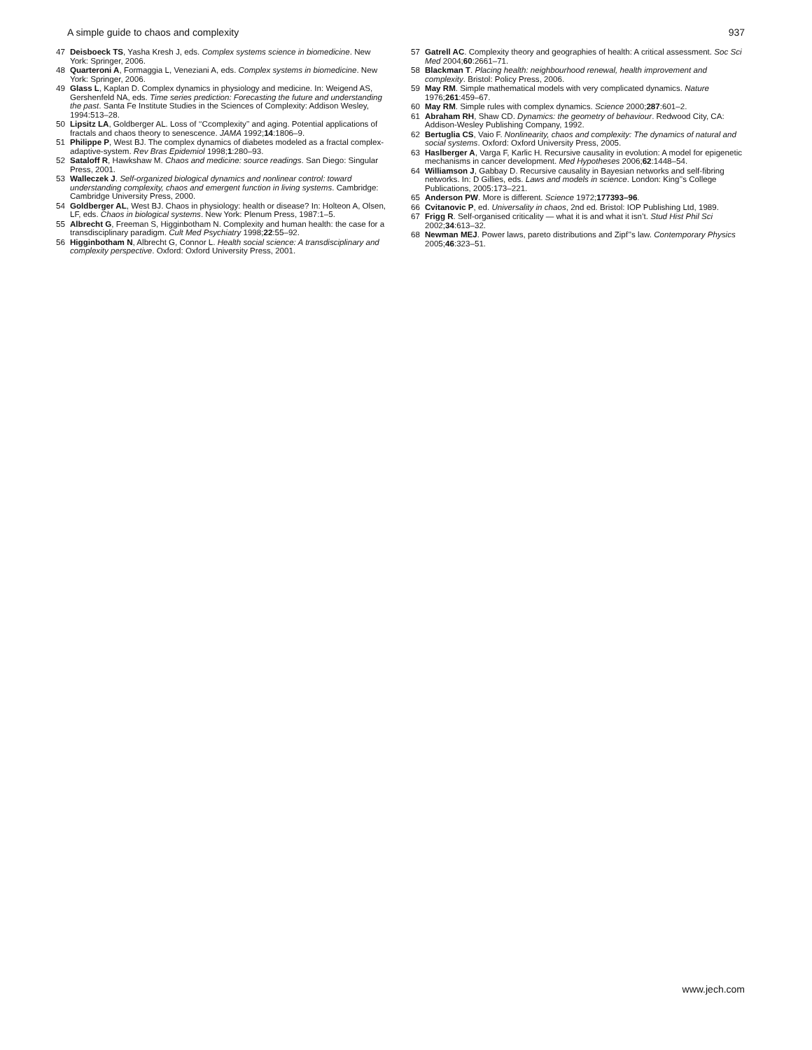A simple guide to chaos and complexity 937
47 Deisboeck TS, Yasha Kresh J, eds. Complex systems science in biomedicine. New York: Springer, 2006.
48 Quarteroni A, Formaggia L, Veneziani A, eds. Complex systems in biomedicine. New York: Springer, 2006.
49 Glass L, Kaplan D. Complex dynamics in physiology and medicine. In: Weigend AS, Gershenfeld NA, eds. Time series prediction: Forecasting the future and understanding the past. Santa Fe Institute Studies in the Sciences of Complexity: Addison Wesley, 1994:513–28.
50 Lipsitz LA, Goldberger AL. Loss of ‘‘Ccomplexity’’ and aging. Potential applications of fractals and chaos theory to senescence. JAMA 1992;14:1806–9.
51 Philippe P, West BJ. The complex dynamics of diabetes modeled as a fractal complex-adaptive-system. Rev Bras Epidemiol 1998;1:280–93.
52 Sataloff R, Hawkshaw M. Chaos and medicine: source readings. San Diego: Singular Press, 2001.
53 Walleczek J. Self-organized biological dynamics and nonlinear control: toward understanding complexity, chaos and emergent function in living systems. Cambridge: Cambridge University Press, 2000.
54 Goldberger AL, West BJ. Chaos in physiology: health or disease? In: Holteon A, Olsen, LF, eds. Chaos in biological systems. New York: Plenum Press, 1987:1–5.
55 Albrecht G, Freeman S, Higginbotham N. Complexity and human health: the case for a transdisciplinary paradigm. Cult Med Psychiatry 1998;22:55–92.
56 Higginbotham N, Albrecht G, Connor L. Health social science: A transdisciplinary and complexity perspective. Oxford: Oxford University Press, 2001.
57 Gatrell AC. Complexity theory and geographies of health: A critical assessment. Soc Sci Med 2004;60:2661–71.
58 Blackman T. Placing health: neighbourhood renewal, health improvement and complexity. Bristol: Policy Press, 2006.
59 May RM. Simple mathematical models with very complicated dynamics. Nature 1976;261:459–67.
60 May RM. Simple rules with complex dynamics. Science 2000;287:601–2.
61 Abraham RH, Shaw CD. Dynamics: the geometry of behaviour. Redwood City, CA: Addison-Wesley Publishing Company, 1992.
62 Bertuglia CS, Vaio F. Nonlinearity, chaos and complexity: The dynamics of natural and social systems. Oxford: Oxford University Press, 2005.
63 Haslberger A, Varga F, Karlic H. Recursive causality in evolution: A model for epigenetic mechanisms in cancer development. Med Hypotheses 2006;62:1448–54.
64 Williamson J, Gabbay D. Recursive causality in Bayesian networks and self-fibring networks. In: D Gillies, eds. Laws and models in science. London: King’’s College Publications, 2005:173–221.
65 Anderson PW. More is different. Science 1972;177393–96.
66 Cvitanovic P, ed. Universality in chaos, 2nd ed. Bristol: IOP Publishing Ltd, 1989.
67 Frigg R. Self-organised criticality — what it is and what it isn’t. Stud Hist Phil Sci 2002;34:613–32.
68 Newman MEJ. Power laws, pareto distributions and Zipf’’s law. Contemporary Physics 2005;46:323–51.
www.jech.com